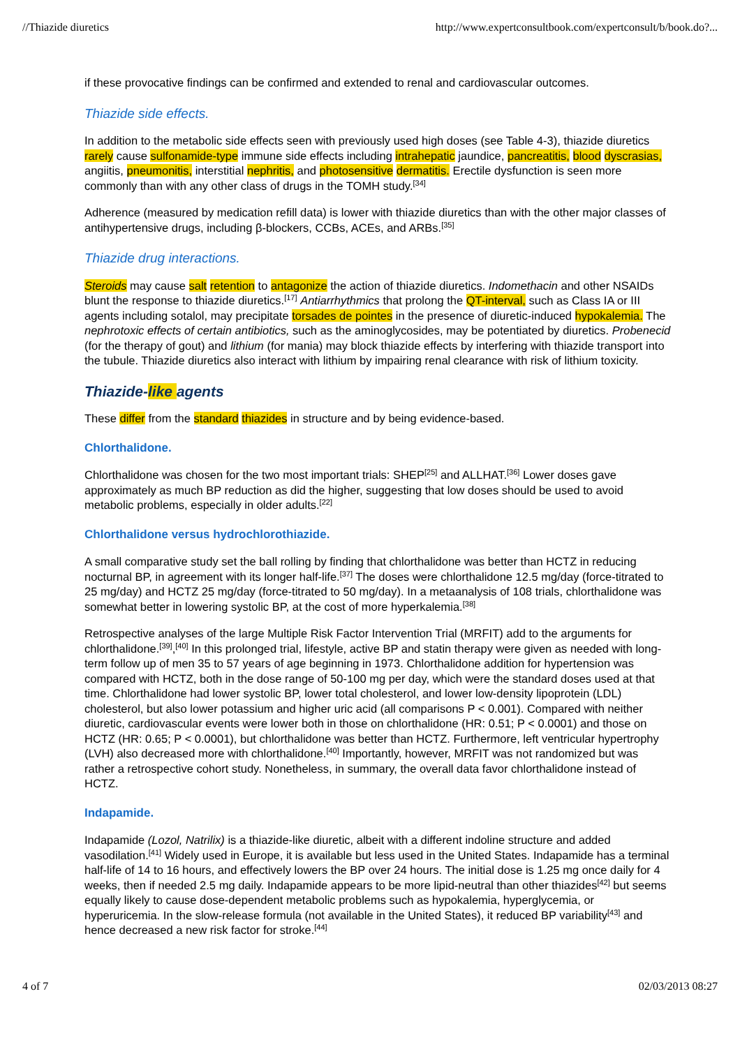//Thiazide diuretics http://www.expertconsultbook.com/expertconsult/b/book.do?...
if these provocative findings can be confirmed and extended to renal and cardiovascular outcomes.
Thiazide side effects.
In addition to the metabolic side effects seen with previously used high doses (see Table 4-3), thiazide diuretics rarely cause sulfonamide-type immune side effects including intrahepatic jaundice, pancreatitis, blood dyscrasias, angiitis, pneumonitis, interstitial nephritis, and photosensitive dermatitis. Erectile dysfunction is seen more commonly than with any other class of drugs in the TOMH study.<sup>[34]</sup>
Adherence (measured by medication refill data) is lower with thiazide diuretics than with the other major classes of antihypertensive drugs, including β-blockers, CCBs, ACEs, and ARBs.<sup>[35]</sup>
Thiazide drug interactions.
Steroids may cause salt retention to antagonize the action of thiazide diuretics. Indomethacin and other NSAIDs blunt the response to thiazide diuretics.<sup>[17]</sup> Antiarrhythmics that prolong the QT-interval, such as Class IA or III agents including sotalol, may precipitate torsades de pointes in the presence of diuretic-induced hypokalemia. The nephrotoxic effects of certain antibiotics, such as the aminoglycosides, may be potentiated by diuretics. Probenecid (for the therapy of gout) and lithium (for mania) may block thiazide effects by interfering with thiazide transport into the tubule. Thiazide diuretics also interact with lithium by impairing renal clearance with risk of lithium toxicity.
Thiazide-like agents
These differ from the standard thiazides in structure and by being evidence-based.
Chlorthalidone.
Chlorthalidone was chosen for the two most important trials: SHEP<sup>[25]</sup> and ALLHAT.<sup>[36]</sup> Lower doses gave approximately as much BP reduction as did the higher, suggesting that low doses should be used to avoid metabolic problems, especially in older adults.<sup>[22]</sup>
Chlorthalidone versus hydrochlorothiazide.
A small comparative study set the ball rolling by finding that chlorthalidone was better than HCTZ in reducing nocturnal BP, in agreement with its longer half-life.<sup>[37]</sup> The doses were chlorthalidone 12.5 mg/day (force-titrated to 25 mg/day) and HCTZ 25 mg/day (force-titrated to 50 mg/day). In a metaanalysis of 108 trials, chlorthalidone was somewhat better in lowering systolic BP, at the cost of more hyperkalemia.<sup>[38]</sup>
Retrospective analyses of the large Multiple Risk Factor Intervention Trial (MRFIT) add to the arguments for chlorthalidone.<sup>[39]</sup>,<sup>[40]</sup> In this prolonged trial, lifestyle, active BP and statin therapy were given as needed with long-term follow up of men 35 to 57 years of age beginning in 1973. Chlorthalidone addition for hypertension was compared with HCTZ, both in the dose range of 50-100 mg per day, which were the standard doses used at that time. Chlorthalidone had lower systolic BP, lower total cholesterol, and lower low-density lipoprotein (LDL) cholesterol, but also lower potassium and higher uric acid (all comparisons P < 0.001). Compared with neither diuretic, cardiovascular events were lower both in those on chlorthalidone (HR: 0.51; P < 0.0001) and those on HCTZ (HR: 0.65; P < 0.0001), but chlorthalidone was better than HCTZ. Furthermore, left ventricular hypertrophy (LVH) also decreased more with chlorthalidone.<sup>[40]</sup> Importantly, however, MRFIT was not randomized but was rather a retrospective cohort study. Nonetheless, in summary, the overall data favor chlorthalidone instead of HCTZ.
Indapamide.
Indapamide (Lozol, Natrilix) is a thiazide-like diuretic, albeit with a different indoline structure and added vasodilation.<sup>[41]</sup> Widely used in Europe, it is available but less used in the United States. Indapamide has a terminal half-life of 14 to 16 hours, and effectively lowers the BP over 24 hours. The initial dose is 1.25 mg once daily for 4 weeks, then if needed 2.5 mg daily. Indapamide appears to be more lipid-neutral than other thiazides<sup>[42]</sup> but seems equally likely to cause dose-dependent metabolic problems such as hypokalemia, hyperglycemia, or hyperuricemia. In the slow-release formula (not available in the United States), it reduced BP variability<sup>[43]</sup> and hence decreased a new risk factor for stroke.<sup>[44]</sup>
4 of 7 02/03/2013 08:27